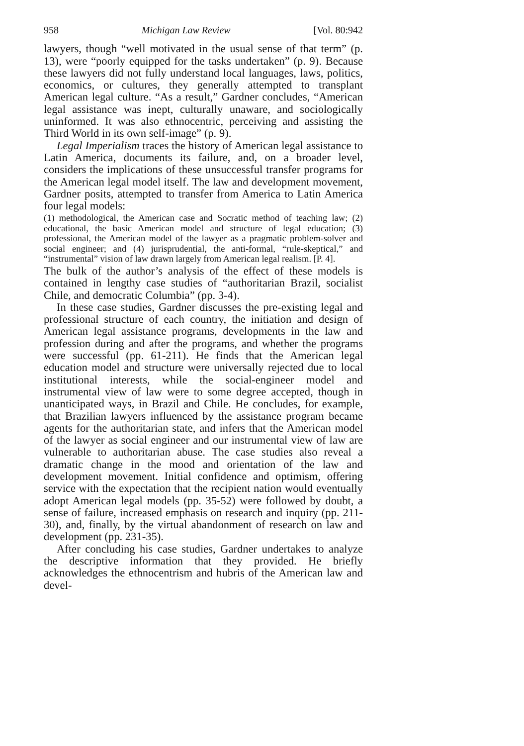958 Michigan Law Review [Vol. 80:942
lawyers, though “well motivated in the usual sense of that term” (p. 13), were “poorly equipped for the tasks undertaken” (p. 9). Because these lawyers did not fully understand local languages, laws, politics, economics, or cultures, they generally attempted to transplant American legal culture. “As a result,” Gardner concludes, “American legal assistance was inept, culturally unaware, and sociologically uninformed. It was also ethnocentric, perceiving and assisting the Third World in its own self-image” (p. 9).
Legal Imperialism traces the history of American legal assistance to Latin America, documents its failure, and, on a broader level, considers the implications of these unsuccessful transfer programs for the American legal model itself. The law and development movement, Gardner posits, attempted to transfer from America to Latin America four legal models:
(1) methodological, the American case and Socratic method of teaching law; (2) educational, the basic American model and structure of legal education; (3) professional, the American model of the lawyer as a pragmatic problem-solver and social engineer; and (4) jurisprudential, the anti-formal, “rule-skeptical,” and “instrumental” vision of law drawn largely from American legal realism. [P. 4].
The bulk of the author’s analysis of the effect of these models is contained in lengthy case studies of “authoritarian Brazil, socialist Chile, and democratic Columbia” (pp. 3-4).
In these case studies, Gardner discusses the pre-existing legal and professional structure of each country, the initiation and design of American legal assistance programs, developments in the law and profession during and after the programs, and whether the programs were successful (pp. 61-211). He finds that the American legal education model and structure were universally rejected due to local institutional interests, while the social-engineer model and instrumental view of law were to some degree accepted, though in unanticipated ways, in Brazil and Chile. He concludes, for example, that Brazilian lawyers influenced by the assistance program became agents for the authoritarian state, and infers that the American model of the lawyer as social engineer and our instrumental view of law are vulnerable to authoritarian abuse. The case studies also reveal a dramatic change in the mood and orientation of the law and development movement. Initial confidence and optimism, offering service with the expectation that the recipient nation would eventually adopt American legal models (pp. 35-52) were followed by doubt, a sense of failure, increased emphasis on research and inquiry (pp. 211-30), and, finally, by the virtual abandonment of research on law and development (pp. 231-35).
After concluding his case studies, Gardner undertakes to analyze the descriptive information that they provided. He briefly acknowledges the ethnocentrism and hubris of the American law and devel-